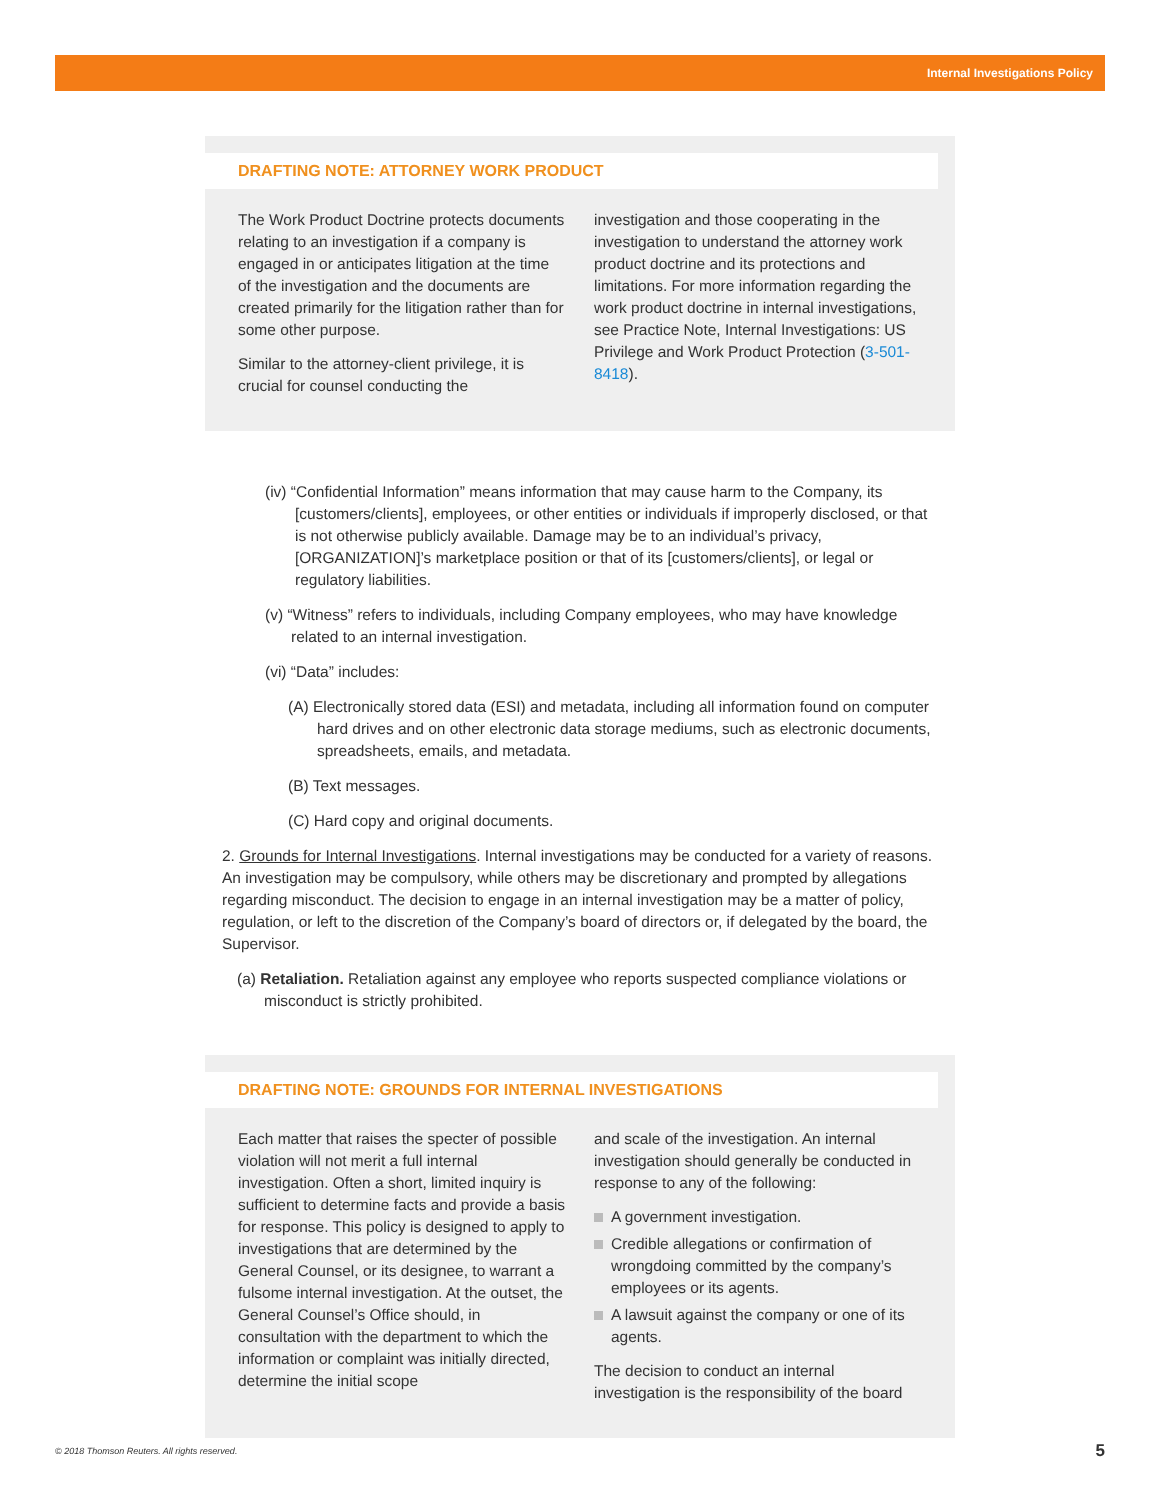Internal Investigations Policy
DRAFTING NOTE: ATTORNEY WORK PRODUCT
The Work Product Doctrine protects documents relating to an investigation if a company is engaged in or anticipates litigation at the time of the investigation and the documents are created primarily for the litigation rather than for some other purpose.
Similar to the attorney-client privilege, it is crucial for counsel conducting the
investigation and those cooperating in the investigation to understand the attorney work product doctrine and its protections and limitations. For more information regarding the work product doctrine in internal investigations, see Practice Note, Internal Investigations: US Privilege and Work Product Protection (3-501-8418).
(iv) “Confidential Information” means information that may cause harm to the Company, its [customers/clients], employees, or other entities or individuals if improperly disclosed, or that is not otherwise publicly available. Damage may be to an individual’s privacy, [ORGANIZATION]’s marketplace position or that of its [customers/clients], or legal or regulatory liabilities.
(v) “Witness” refers to individuals, including Company employees, who may have knowledge related to an internal investigation.
(vi) “Data” includes:
(A) Electronically stored data (ESI) and metadata, including all information found on computer hard drives and on other electronic data storage mediums, such as electronic documents, spreadsheets, emails, and metadata.
(B) Text messages.
(C) Hard copy and original documents.
2. Grounds for Internal Investigations. Internal investigations may be conducted for a variety of reasons. An investigation may be compulsory, while others may be discretionary and prompted by allegations regarding misconduct. The decision to engage in an internal investigation may be a matter of policy, regulation, or left to the discretion of the Company’s board of directors or, if delegated by the board, the Supervisor.
(a) Retaliation. Retaliation against any employee who reports suspected compliance violations or misconduct is strictly prohibited.
DRAFTING NOTE: GROUNDS FOR INTERNAL INVESTIGATIONS
Each matter that raises the specter of possible violation will not merit a full internal investigation. Often a short, limited inquiry is sufficient to determine facts and provide a basis for response. This policy is designed to apply to investigations that are determined by the General Counsel, or its designee, to warrant a fulsome internal investigation. At the outset, the General Counsel’s Office should, in consultation with the department to which the information or complaint was initially directed, determine the initial scope
and scale of the investigation. An internal investigation should generally be conducted in response to any of the following:
A government investigation.
Credible allegations or confirmation of wrongdoing committed by the company’s employees or its agents.
A lawsuit against the company or one of its agents.
The decision to conduct an internal investigation is the responsibility of the board
© 2018 Thomson Reuters. All rights reserved. 5